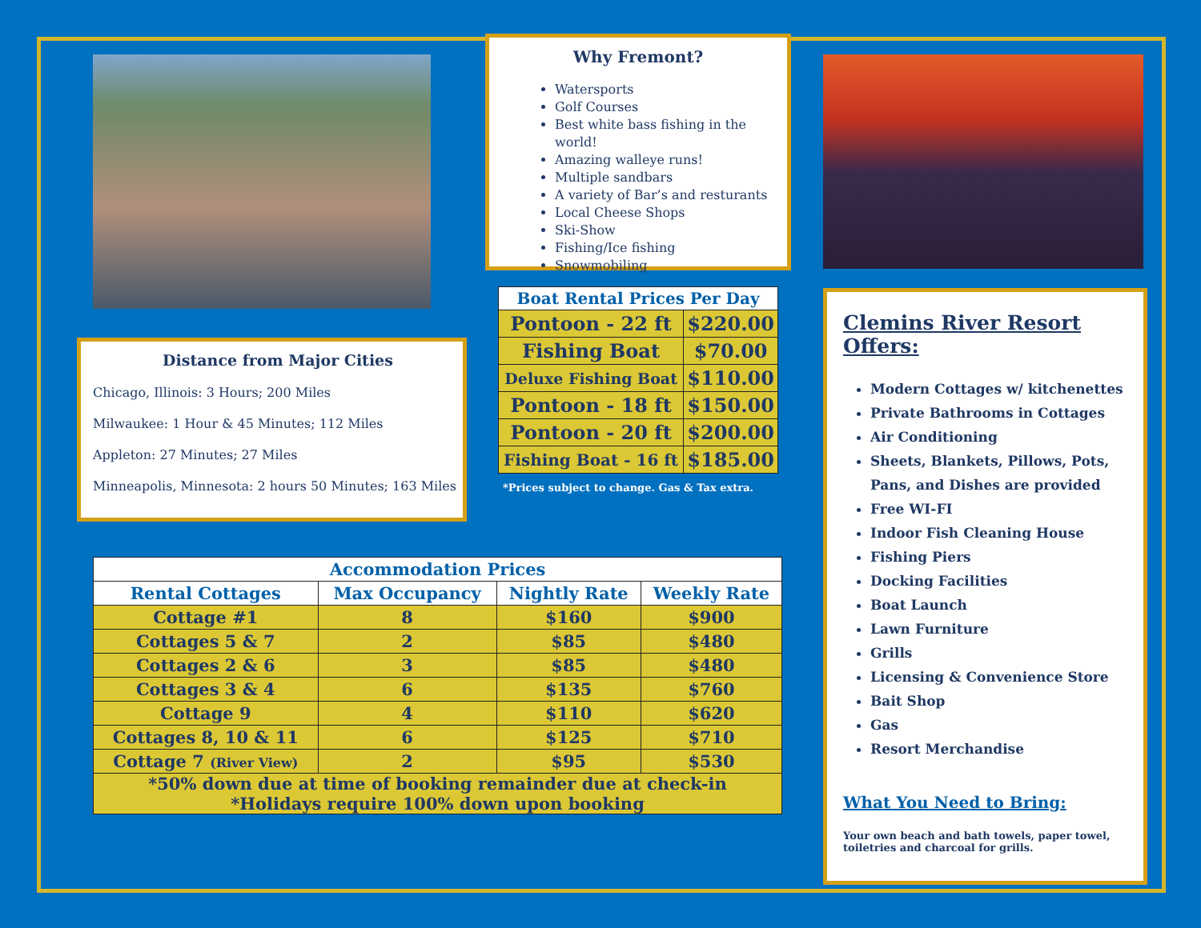Distance from Major Cities
Chicago, Illinois: 3 Hours; 200 Miles
Milwaukee: 1 Hour & 45 Minutes; 112 Miles
Appleton: 27 Minutes; 27 Miles
Minneapolis, Minnesota: 2 hours 50 Minutes; 163 Miles
Why Fremont?
Watersports
Golf Courses
Best white bass fishing in the world!
Amazing walleye runs!
Multiple sandbars
A variety of Bar’s and resturants
Local Cheese Shops
Ski-Show
Fishing/Ice fishing
Snowmobiling
| Boat Rental Prices Per Day | |
| --- | --- |
| Pontoon - 22 ft | $220.00 |
| Fishing Boat | $70.00 |
| Deluxe Fishing Boat | $110.00 |
| Pontoon - 18 ft | $150.00 |
| Pontoon - 20 ft | $200.00 |
| Fishing Boat - 16 ft | $185.00 |
*Prices subject to change. Gas & Tax extra.
Clemins River Resort Offers:
Modern Cottages w/ kitchenettes
Private Bathrooms in Cottages
Air Conditioning
Sheets, Blankets, Pillows, Pots, Pans, and Dishes are provided
Free WI-FI
Indoor Fish Cleaning House
Fishing Piers
Docking Facilities
Boat Launch
Lawn Furniture
Grills
Licensing & Convenience Store
Bait Shop
Gas
Resort Merchandise
What You Need to Bring:
Your own beach and bath towels, paper towel, toiletries and charcoal for grills.
| Accommodation Prices | | | |
| --- | --- | --- | --- |
| Rental Cottages | Max Occupancy | Nightly Rate | Weekly Rate |
| Cottage #1 | 8 | $160 | $900 |
| Cottages 5 & 7 | 2 | $85 | $480 |
| Cottages 2 & 6 | 3 | $85 | $480 |
| Cottages 3 & 4 | 6 | $135 | $760 |
| Cottage 9 | 4 | $110 | $620 |
| Cottages 8, 10 & 11 | 6 | $125 | $710 |
| Cottage 7 (River View) | 2 | $95 | $530 |
| *50% down due at time of booking remainder due at check-in *Holidays require 100% down upon booking | | | |